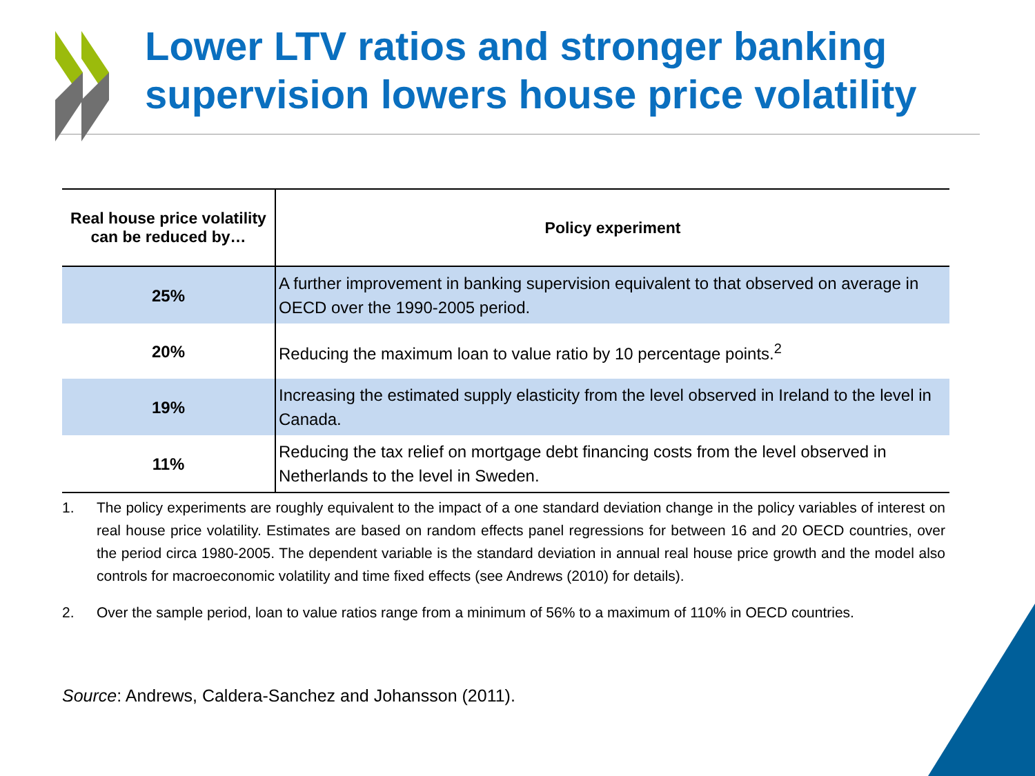Lower LTV ratios and stronger banking supervision lowers house price volatility
| Real house price volatility can be reduced by… | Policy experiment |
| --- | --- |
| 25% | A further improvement in banking supervision equivalent to that observed on average in OECD over the 1990-2005 period. |
| 20% | Reducing the maximum loan to value ratio by 10 percentage points.<sup>2</sup> |
| 19% | Increasing the estimated supply elasticity from the level observed in Ireland to the level in Canada. |
| 11% | Reducing the tax relief on mortgage debt financing costs from the level observed in Netherlands to the level in Sweden. |
1. The policy experiments are roughly equivalent to the impact of a one standard deviation change in the policy variables of interest on real house price volatility. Estimates are based on random effects panel regressions for between 16 and 20 OECD countries, over the period circa 1980-2005. The dependent variable is the standard deviation in annual real house price growth and the model also controls for macroeconomic volatility and time fixed effects (see Andrews (2010) for details).
2. Over the sample period, loan to value ratios range from a minimum of 56% to a maximum of 110% in OECD countries.
Source: Andrews, Caldera-Sanchez and Johansson (2011).